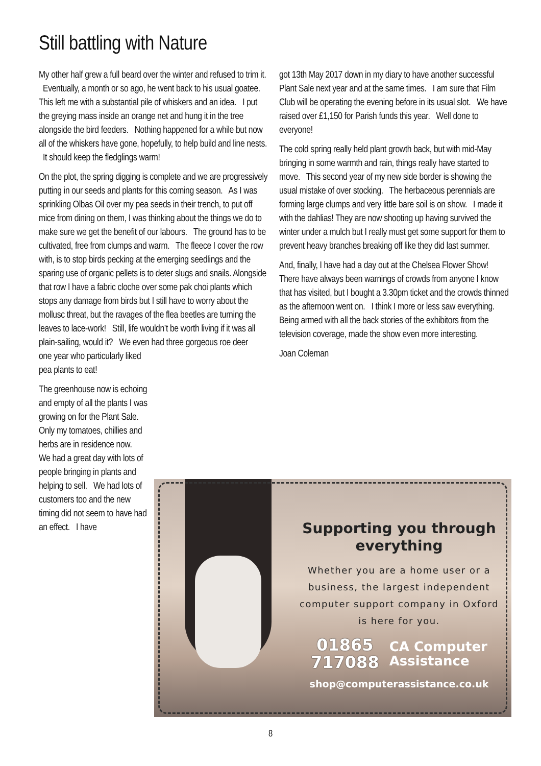Still battling with Nature
My other half grew a full beard over the winter and refused to trim it. Eventually, a month or so ago, he went back to his usual goatee. This left me with a substantial pile of whiskers and an idea. I put the greying mass inside an orange net and hung it in the tree alongside the bird feeders. Nothing happened for a while but now all of the whiskers have gone, hopefully, to help build and line nests. It should keep the fledglings warm!
On the plot, the spring digging is complete and we are progressively putting in our seeds and plants for this coming season. As I was sprinkling Olbas Oil over my pea seeds in their trench, to put off mice from dining on them, I was thinking about the things we do to make sure we get the benefit of our labours. The ground has to be cultivated, free from clumps and warm. The fleece I cover the row with, is to stop birds pecking at the emerging seedlings and the sparing use of organic pellets is to deter slugs and snails. Alongside that row I have a fabric cloche over some pak choi plants which stops any damage from birds but I still have to worry about the mollusc threat, but the ravages of the flea beetles are turning the leaves to lace-work! Still, life wouldn’t be worth living if it was all plain-sailing, would it? We even had three gorgeous roe deer
one year who particularly liked pea plants to eat!
The greenhouse now is echoing and empty of all the plants I was growing on for the Plant Sale. Only my tomatoes, chillies and herbs are in residence now. We had a great day with lots of people bringing in plants and helping to sell. We had lots of customers too and the new timing did not seem to have had an effect. I have
got 13th May 2017 down in my diary to have another successful Plant Sale next year and at the same times. I am sure that Film Club will be operating the evening before in its usual slot. We have raised over £1,150 for Parish funds this year. Well done to everyone!
The cold spring really held plant growth back, but with mid-May bringing in some warmth and rain, things really have started to move. This second year of my new side border is showing the usual mistake of over stocking. The herbaceous perennials are forming large clumps and very little bare soil is on show. I made it with the dahlias! They are now shooting up having survived the winter under a mulch but I really must get some support for them to prevent heavy branches breaking off like they did last summer.
And, finally, I have had a day out at the Chelsea Flower Show! There have always been warnings of crowds from anyone I know that has visited, but I bought a 3.30pm ticket and the crowds thinned as the afternoon went on. I think I more or less saw everything. Being armed with all the back stories of the exhibitors from the television coverage, made the show even more interesting.
Joan Coleman
Supporting you through everything
Whether you are a home user or a business, the largest independent computer support company in Oxford is here for you.
01865
717088
CA Computer
Assistance
shop@computerassistance.co.uk
8